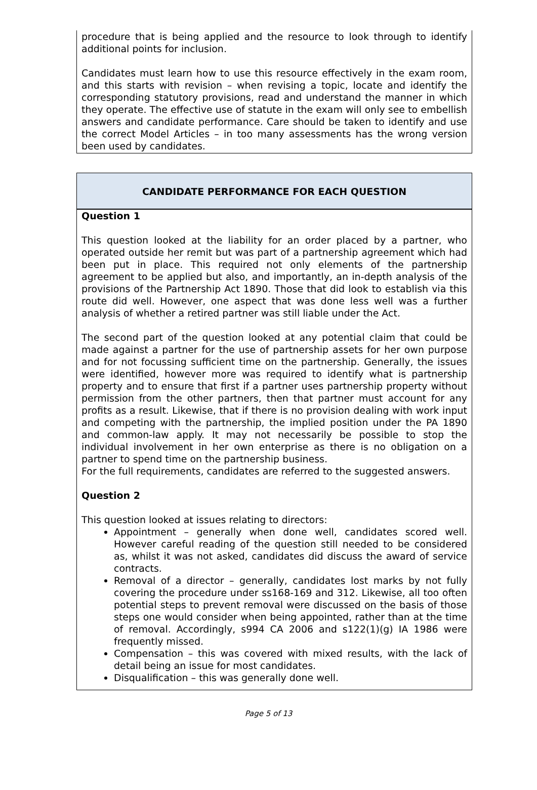procedure that is being applied and the resource to look through to identify additional points for inclusion.
Candidates must learn how to use this resource effectively in the exam room, and this starts with revision – when revising a topic, locate and identify the corresponding statutory provisions, read and understand the manner in which they operate. The effective use of statute in the exam will only see to embellish answers and candidate performance. Care should be taken to identify and use the correct Model Articles – in too many assessments has the wrong version been used by candidates.
CANDIDATE PERFORMANCE FOR EACH QUESTION
Question 1
This question looked at the liability for an order placed by a partner, who operated outside her remit but was part of a partnership agreement which had been put in place. This required not only elements of the partnership agreement to be applied but also, and importantly, an in-depth analysis of the provisions of the Partnership Act 1890. Those that did look to establish via this route did well. However, one aspect that was done less well was a further analysis of whether a retired partner was still liable under the Act.
The second part of the question looked at any potential claim that could be made against a partner for the use of partnership assets for her own purpose and for not focussing sufficient time on the partnership. Generally, the issues were identified, however more was required to identify what is partnership property and to ensure that first if a partner uses partnership property without permission from the other partners, then that partner must account for any profits as a result. Likewise, that if there is no provision dealing with work input and competing with the partnership, the implied position under the PA 1890 and common-law apply. It may not necessarily be possible to stop the individual involvement in her own enterprise as there is no obligation on a partner to spend time on the partnership business.
For the full requirements, candidates are referred to the suggested answers.
Question 2
This question looked at issues relating to directors:
Appointment – generally when done well, candidates scored well. However careful reading of the question still needed to be considered as, whilst it was not asked, candidates did discuss the award of service contracts.
Removal of a director – generally, candidates lost marks by not fully covering the procedure under ss168-169 and 312. Likewise, all too often potential steps to prevent removal were discussed on the basis of those steps one would consider when being appointed, rather than at the time of removal. Accordingly, s994 CA 2006 and s122(1)(g) IA 1986 were frequently missed.
Compensation – this was covered with mixed results, with the lack of detail being an issue for most candidates.
Disqualification – this was generally done well.
Page 5 of 13